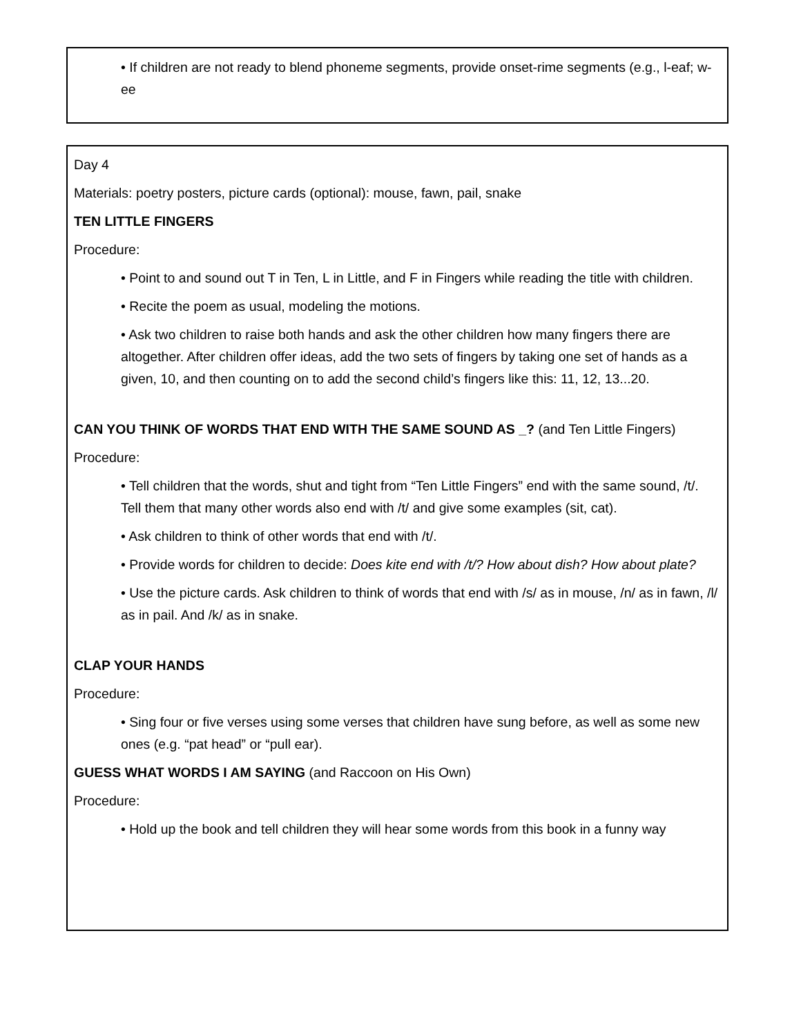• If children are not ready to blend phoneme segments, provide onset-rime segments (e.g., l-eaf; w-ee
Day 4
Materials: poetry posters, picture cards (optional): mouse, fawn, pail, snake
TEN LITTLE FINGERS
Procedure:
• Point to and sound out T in Ten, L in Little, and F in Fingers while reading the title with children.
• Recite the poem as usual, modeling the motions.
• Ask two children to raise both hands and ask the other children how many fingers there are altogether. After children offer ideas, add the two sets of fingers by taking one set of hands as a given, 10, and then counting on to add the second child’s fingers like this: 11, 12, 13...20.
CAN YOU THINK OF WORDS THAT END WITH THE SAME SOUND AS _? (and Ten Little Fingers)
Procedure:
• Tell children that the words, shut and tight from “Ten Little Fingers” end with the same sound, /t/. Tell them that many other words also end with /t/ and give some examples (sit, cat).
• Ask children to think of other words that end with /t/.
• Provide words for children to decide: Does kite end with /t/? How about dish? How about plate?
• Use the picture cards. Ask children to think of words that end with /s/ as in mouse, /n/ as in fawn, /l/ as in pail. And /k/ as in snake.
CLAP YOUR HANDS
Procedure:
• Sing four or five verses using some verses that children have sung before, as well as some new ones (e.g. “pat head” or “pull ear).
GUESS WHAT WORDS I AM SAYING (and Raccoon on His Own)
Procedure:
• Hold up the book and tell children they will hear some words from this book in a funny way